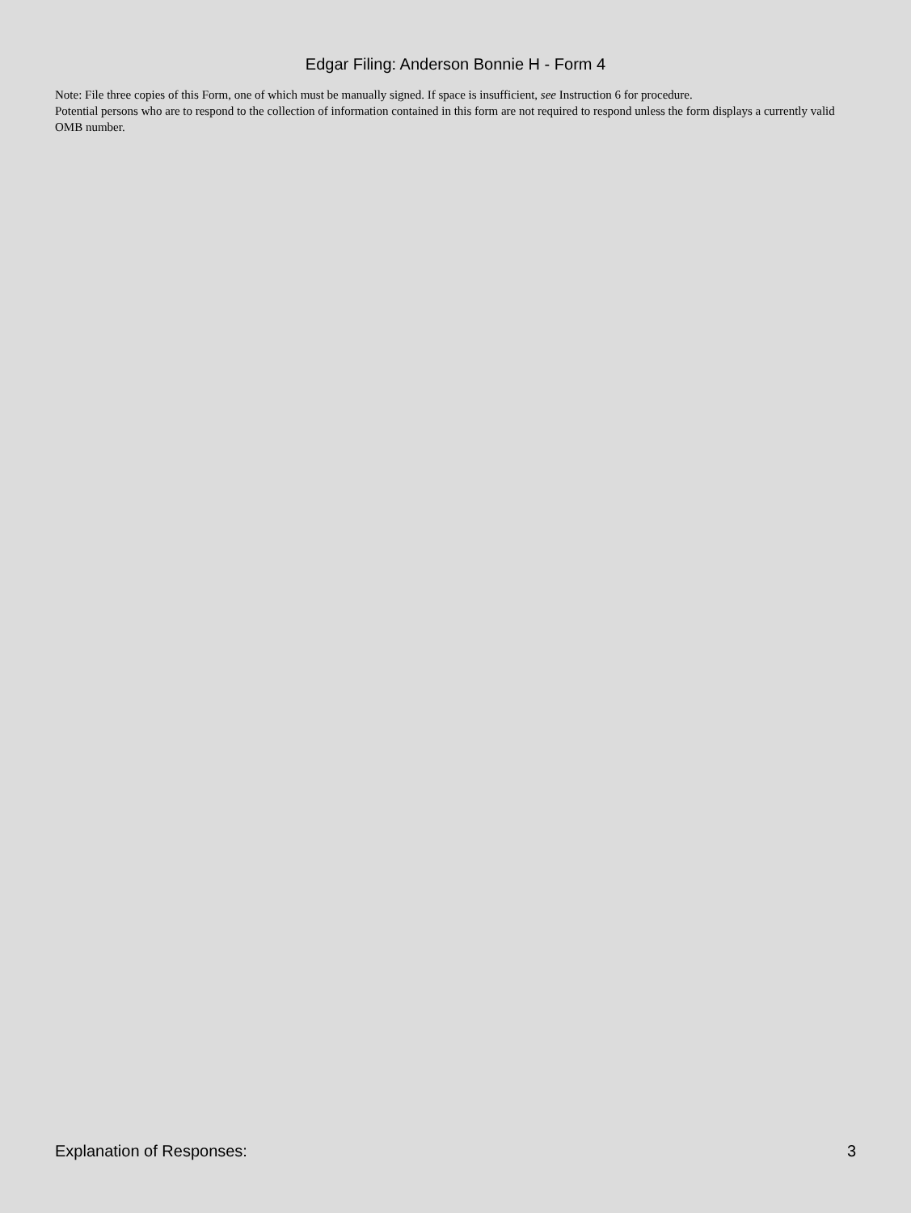Edgar Filing: Anderson Bonnie H - Form 4
Note: File three copies of this Form, one of which must be manually signed. If space is insufficient, see Instruction 6 for procedure.
Potential persons who are to respond to the collection of information contained in this form are not required to respond unless the form displays a currently valid OMB number.
Explanation of Responses: 3